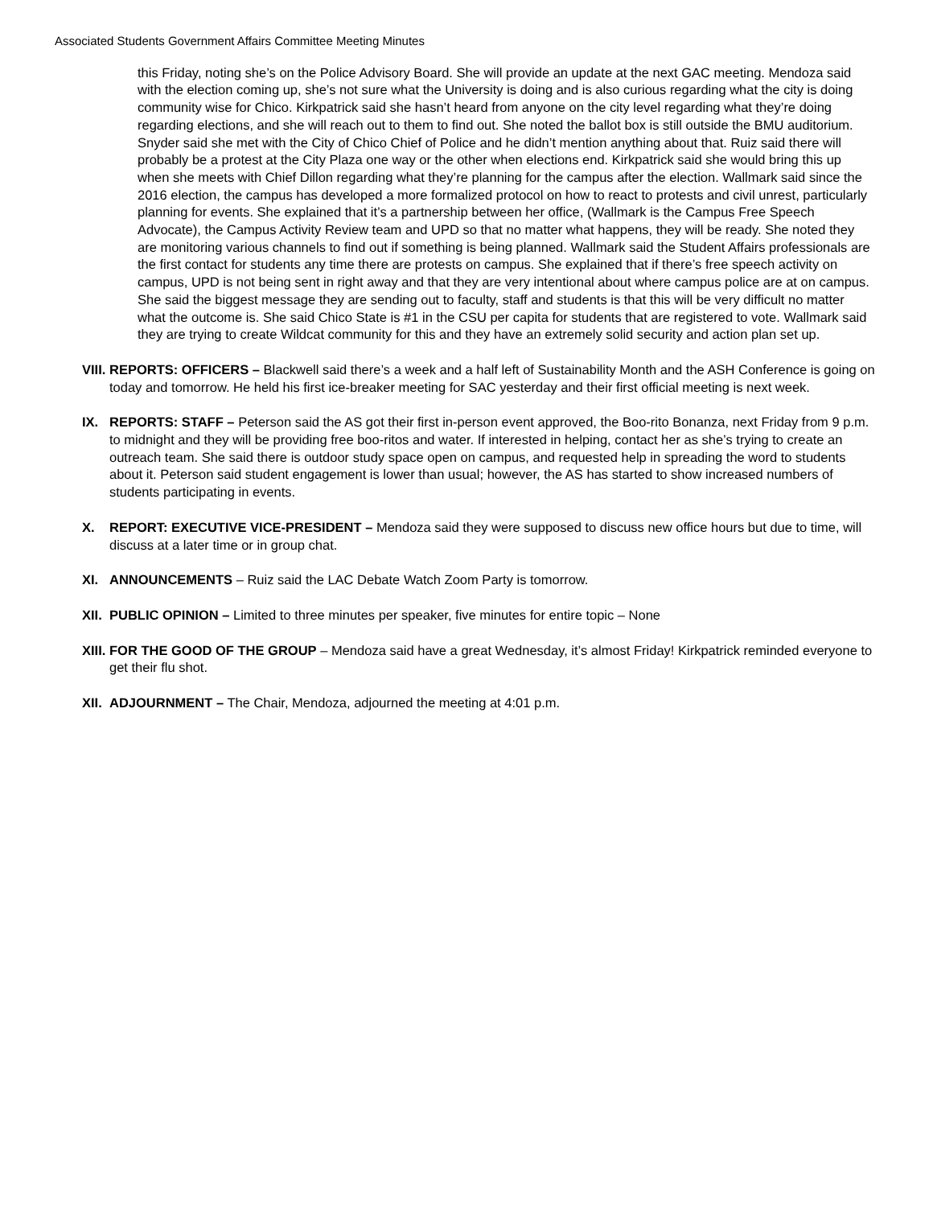Associated Students Government Affairs Committee Meeting Minutes
this Friday, noting she’s on the Police Advisory Board. She will provide an update at the next GAC meeting. Mendoza said with the election coming up, she’s not sure what the University is doing and is also curious regarding what the city is doing community wise for Chico. Kirkpatrick said she hasn’t heard from anyone on the city level regarding what they’re doing regarding elections, and she will reach out to them to find out. She noted the ballot box is still outside the BMU auditorium. Snyder said she met with the City of Chico Chief of Police and he didn’t mention anything about that. Ruiz said there will probably be a protest at the City Plaza one way or the other when elections end. Kirkpatrick said she would bring this up when she meets with Chief Dillon regarding what they’re planning for the campus after the election. Wallmark said since the 2016 election, the campus has developed a more formalized protocol on how to react to protests and civil unrest, particularly planning for events. She explained that it’s a partnership between her office, (Wallmark is the Campus Free Speech Advocate), the Campus Activity Review team and UPD so that no matter what happens, they will be ready. She noted they are monitoring various channels to find out if something is being planned. Wallmark said the Student Affairs professionals are the first contact for students any time there are protests on campus. She explained that if there’s free speech activity on campus, UPD is not being sent in right away and that they are very intentional about where campus police are at on campus. She said the biggest message they are sending out to faculty, staff and students is that this will be very difficult no matter what the outcome is. She said Chico State is #1 in the CSU per capita for students that are registered to vote. Wallmark said they are trying to create Wildcat community for this and they have an extremely solid security and action plan set up.
VIII. REPORTS: OFFICERS – Blackwell said there’s a week and a half left of Sustainability Month and the ASH Conference is going on today and tomorrow. He held his first ice-breaker meeting for SAC yesterday and their first official meeting is next week.
IX. REPORTS: STAFF – Peterson said the AS got their first in-person event approved, the Boo-rito Bonanza, next Friday from 9 p.m. to midnight and they will be providing free boo-ritos and water. If interested in helping, contact her as she’s trying to create an outreach team. She said there is outdoor study space open on campus, and requested help in spreading the word to students about it. Peterson said student engagement is lower than usual; however, the AS has started to show increased numbers of students participating in events.
X. REPORT: EXECUTIVE VICE-PRESIDENT – Mendoza said they were supposed to discuss new office hours but due to time, will discuss at a later time or in group chat.
XI. ANNOUNCEMENTS – Ruiz said the LAC Debate Watch Zoom Party is tomorrow.
XII. PUBLIC OPINION – Limited to three minutes per speaker, five minutes for entire topic – None
XIII. FOR THE GOOD OF THE GROUP – Mendoza said have a great Wednesday, it’s almost Friday! Kirkpatrick reminded everyone to get their flu shot.
XII. ADJOURNMENT – The Chair, Mendoza, adjourned the meeting at 4:01 p.m.